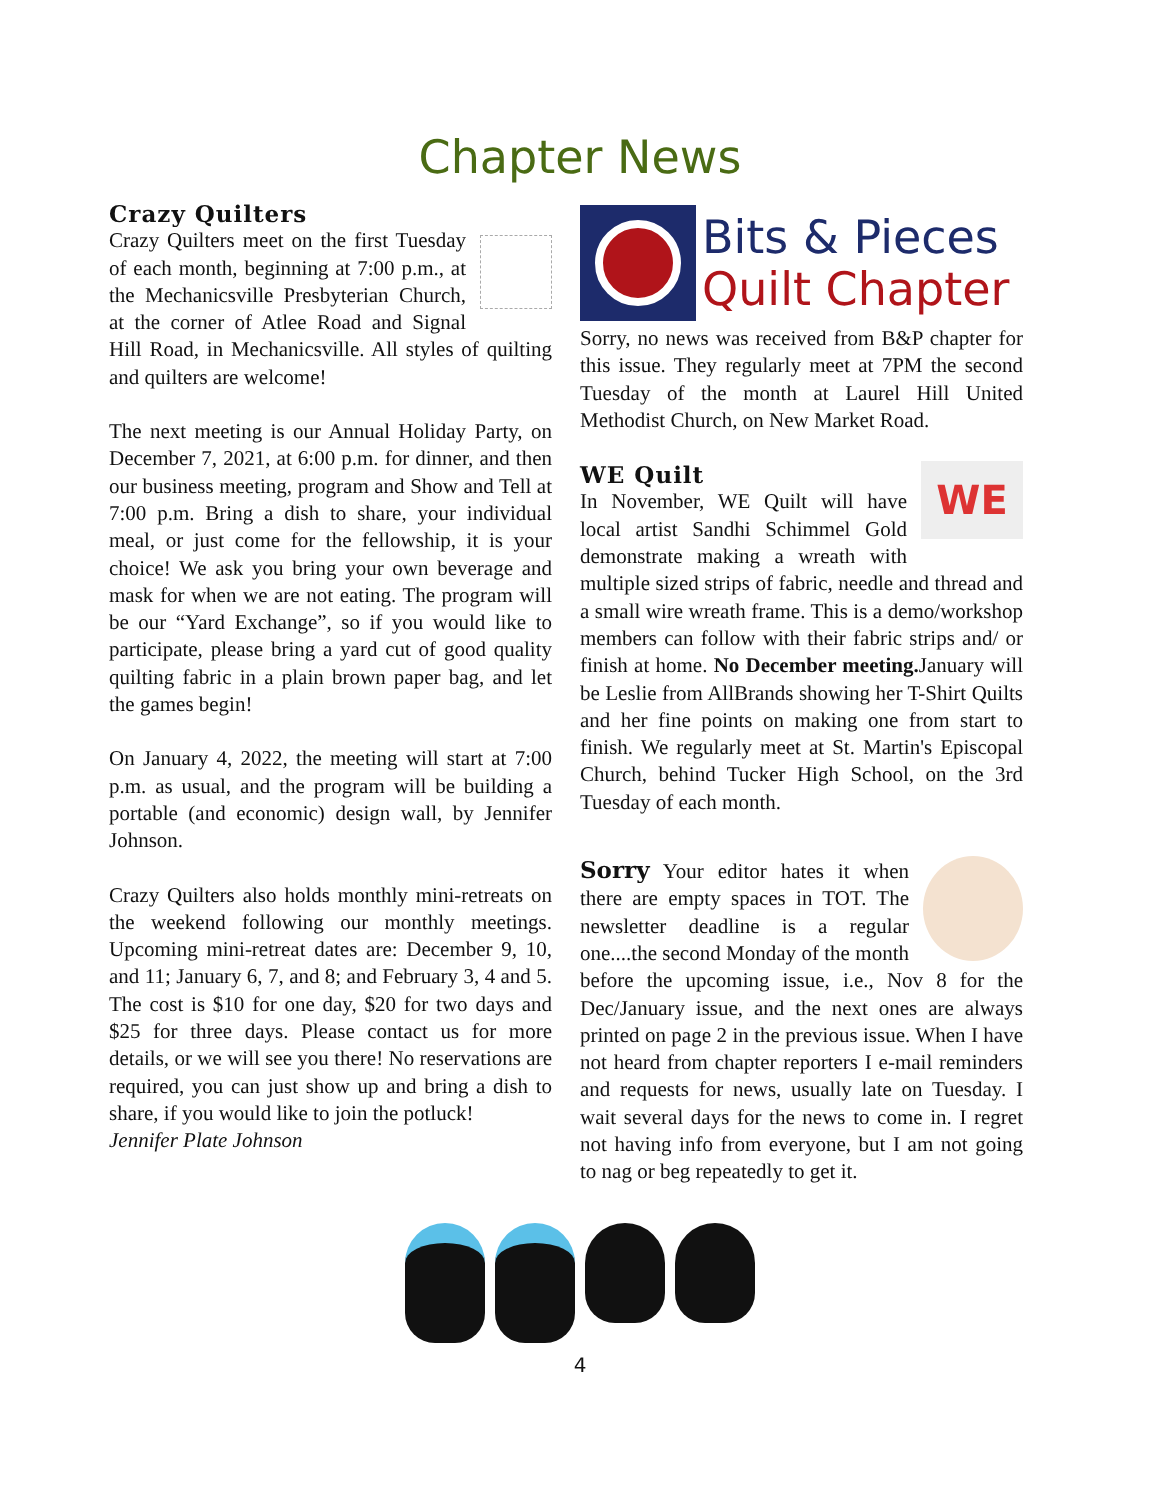Chapter News
Crazy Quilters
Crazy Quilters meet on the first Tuesday of each month, beginning at 7:00 p.m., at the Mechanicsville Presbyterian Church, at the corner of Atlee Road and Signal Hill Road, in Mechanicsville. All styles of quilting and quilters are welcome!
The next meeting is our Annual Holiday Party, on December 7, 2021, at 6:00 p.m. for dinner, and then our business meeting, program and Show and Tell at 7:00 p.m. Bring a dish to share, your individual meal, or just come for the fellowship, it is your choice! We ask you bring your own beverage and mask for when we are not eating. The program will be our “Yard Exchange”, so if you would like to participate, please bring a yard cut of good quality quilting fabric in a plain brown paper bag, and let the games begin!
On January 4, 2022, the meeting will start at 7:00 p.m. as usual, and the program will be building a portable (and economic) design wall, by Jennifer Johnson.
Crazy Quilters also holds monthly mini-retreats on the weekend following our monthly meetings. Upcoming mini-retreat dates are: December 9, 10, and 11; January 6, 7, and 8; and February 3, 4 and 5. The cost is $10 for one day, $20 for two days and $25 for three days. Please contact us for more details, or we will see you there! No reservations are required, you can just show up and bring a dish to share, if you would like to join the potluck!
Jennifer Plate Johnson
Bits & Pieces
Quilt Chapter
Sorry, no news was received from B&P chapter for this issue. They regularly meet at 7PM the second Tuesday of the month at Laurel Hill United Methodist Church, on New Market Road.
WE
WE Quilt
In November, WE Quilt will have local artist Sandhi Schimmel Gold demonstrate making a wreath with multiple sized strips of fabric, needle and thread and a small wire wreath frame. This is a demo/workshop members can follow with their fabric strips and/ or finish at home. No December meeting. January will be Leslie from AllBrands showing her T-Shirt Quilts and her fine points on making one from start to finish. We regularly meet at St. Martin's Episcopal Church, behind Tucker High School, on the 3rd Tuesday of each month.
Sorry Your editor hates it when there are empty spaces in TOT. The newsletter deadline is a regular one....the second Monday of the month before the upcoming issue, i.e., Nov 8 for the Dec/January issue, and the next ones are always printed on page 2 in the previous issue. When I have not heard from chapter reporters I e-mail reminders and requests for news, usually late on Tuesday. I wait several days for the news to come in. I regret not having info from everyone, but I am not going to nag or beg repeatedly to get it.
4